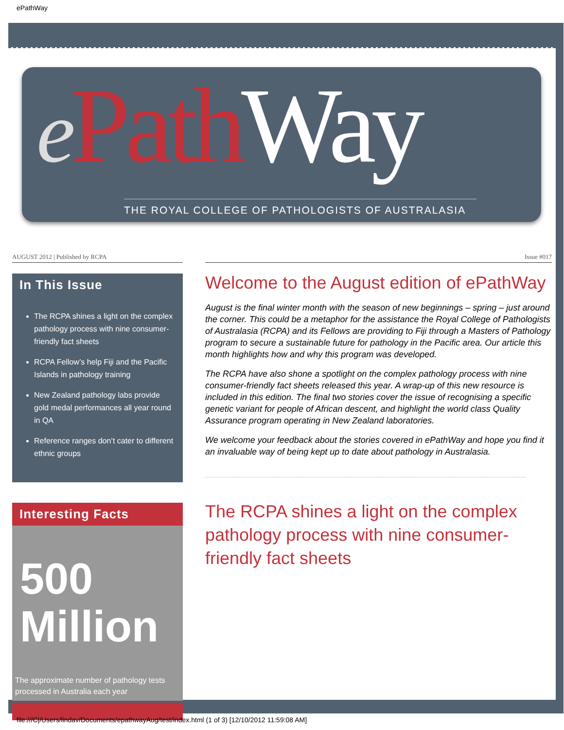ePathWay
ePath Way
THE ROYAL COLLEGE OF PATHOLOGISTS OF AUSTRALASIA
AUGUST 2012 | Published by RCPA
In This Issue
The RCPA shines a light on the complex pathology process with nine consumer-friendly fact sheets
RCPA Fellow’s help Fiji and the Pacific Islands in pathology training
New Zealand pathology labs provide gold medal performances all year round in QA
Reference ranges don’t cater to different ethnic groups
Interesting Facts
500
Million
The approximate number of pathology tests processed in Australia each year
Issue #017
Welcome to the August edition of ePathWay
August is the final winter month with the season of new beginnings – spring – just around the corner. This could be a metaphor for the assistance the Royal College of Pathologists of Australasia (RCPA) and its Fellows are providing to Fiji through a Masters of Pathology program to secure a sustainable future for pathology in the Pacific area. Our article this month highlights how and why this program was developed.
The RCPA have also shone a spotlight on the complex pathology process with nine consumer-friendly fact sheets released this year. A wrap-up of this new resource is included in this edition. The final two stories cover the issue of recognising a specific genetic variant for people of African descent, and highlight the world class Quality Assurance program operating in New Zealand laboratories.
We welcome your feedback about the stories covered in ePathWay and hope you find it an invaluable way of being kept up to date about pathology in Australasia.
The RCPA shines a light on the complex pathology process with nine consumer-friendly fact sheets
file:///C|/Users/lindav/Documents/epathwayAug/test/index.html (1 of 3) [12/10/2012 11:59:08 AM]